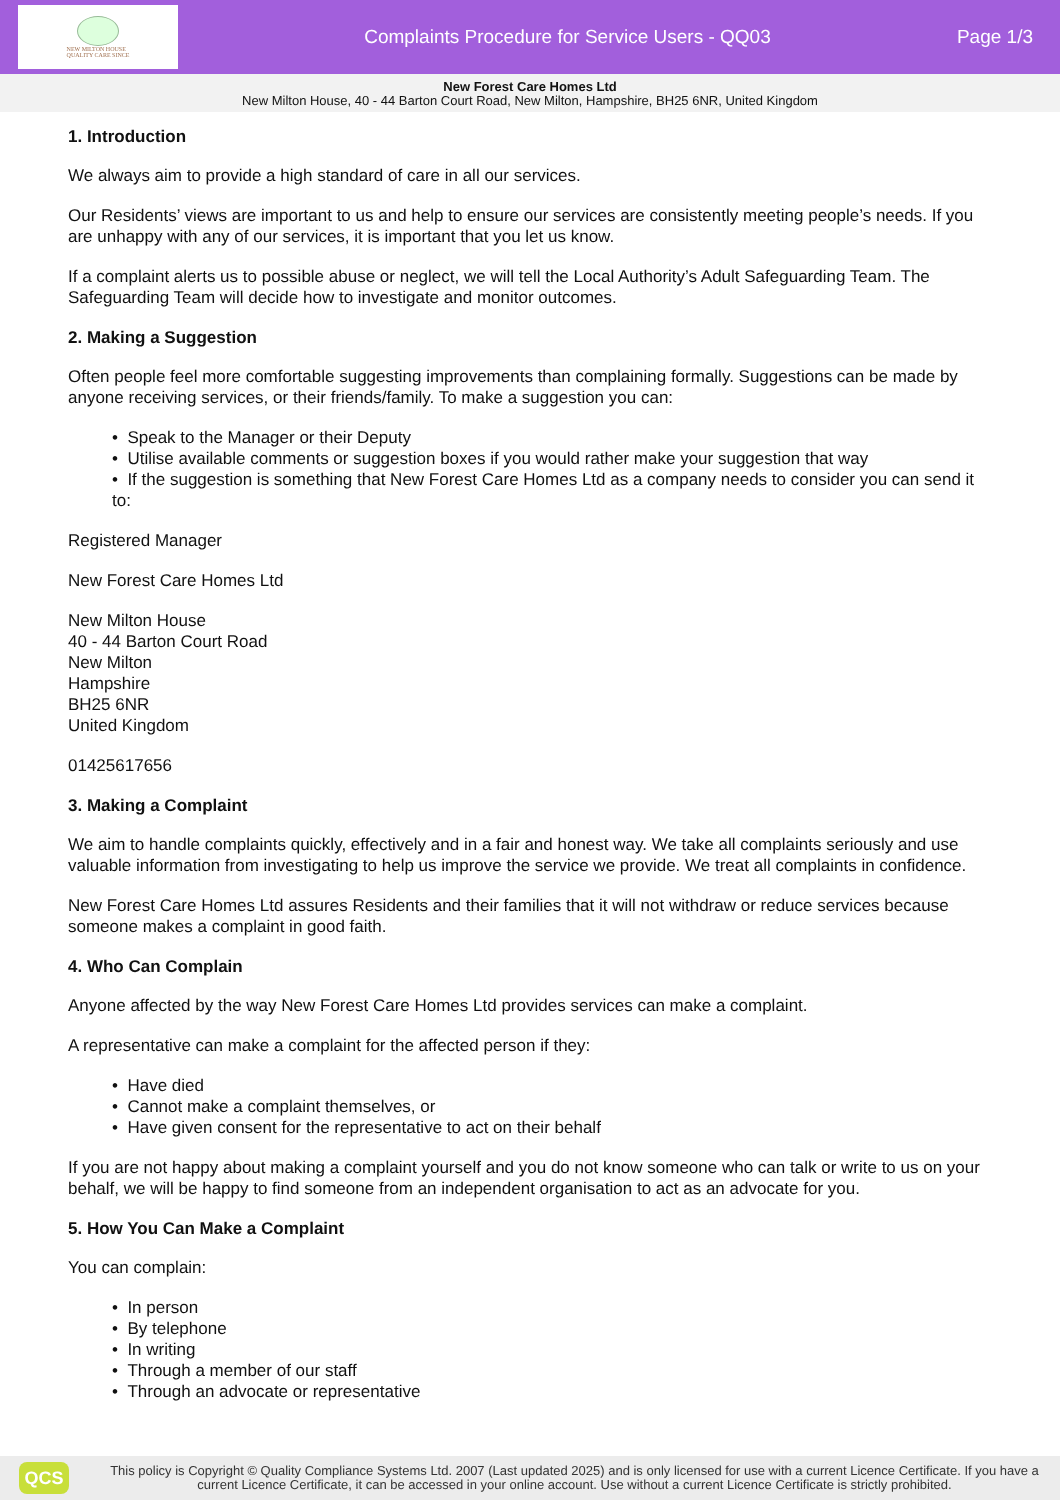NEW MILTON HOUSE
QUALITY CARE SINCE
Complaints Procedure for Service Users - QQ03
Page 1/3
New Forest Care Homes Ltd
New Milton House, 40 - 44 Barton Court Road, New Milton, Hampshire, BH25 6NR, United Kingdom
1. Introduction
We always aim to provide a high standard of care in all our services.
Our Residents’ views are important to us and help to ensure our services are consistently meeting people’s needs. If you are unhappy with any of our services, it is important that you let us know.
If a complaint alerts us to possible abuse or neglect, we will tell the Local Authority’s Adult Safeguarding Team. The Safeguarding Team will decide how to investigate and monitor outcomes.
2. Making a Suggestion
Often people feel more comfortable suggesting improvements than complaining formally. Suggestions can be made by anyone receiving services, or their friends/family. To make a suggestion you can:
• Speak to the Manager or their Deputy
• Utilise available comments or suggestion boxes if you would rather make your suggestion that way
• If the suggestion is something that New Forest Care Homes Ltd as a company needs to consider you can send it to:
Registered Manager
New Forest Care Homes Ltd
New Milton House
40 - 44 Barton Court Road
New Milton
Hampshire
BH25 6NR
United Kingdom
01425617656
3. Making a Complaint
We aim to handle complaints quickly, effectively and in a fair and honest way. We take all complaints seriously and use valuable information from investigating to help us improve the service we provide. We treat all complaints in confidence.
New Forest Care Homes Ltd assures Residents and their families that it will not withdraw or reduce services because someone makes a complaint in good faith.
4. Who Can Complain
Anyone affected by the way New Forest Care Homes Ltd provides services can make a complaint.
A representative can make a complaint for the affected person if they:
• Have died
• Cannot make a complaint themselves, or
• Have given consent for the representative to act on their behalf
If you are not happy about making a complaint yourself and you do not know someone who can talk or write to us on your behalf, we will be happy to find someone from an independent organisation to act as an advocate for you.
5. How You Can Make a Complaint
You can complain:
• In person
• By telephone
• In writing
• Through a member of our staff
• Through an advocate or representative
QCS
This policy is Copyright © Quality Compliance Systems Ltd. 2007 (Last updated 2025) and is only licensed for use with a current Licence Certificate. If you have a current Licence Certificate, it can be accessed in your online account. Use without a current Licence Certificate is strictly prohibited.